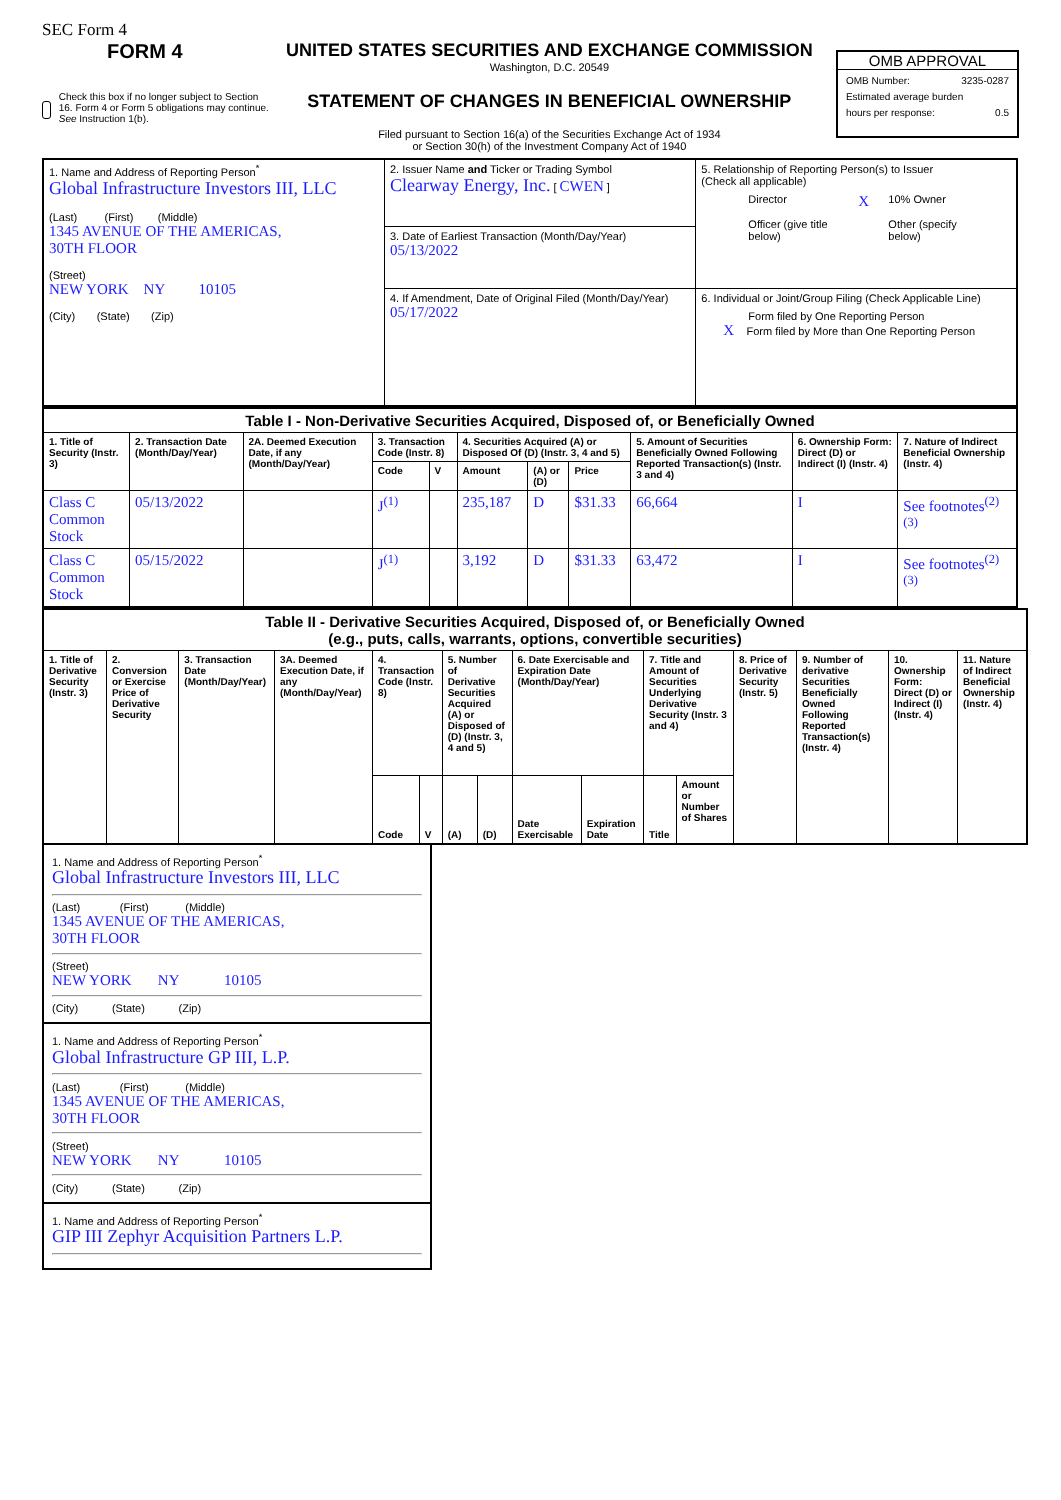SEC Form 4
FORM 4
Check this box if no longer subject to Section 16. Form 4 or Form 5 obligations may continue. See Instruction 1(b).
UNITED STATES SECURITIES AND EXCHANGE COMMISSION
Washington, D.C. 20549
STATEMENT OF CHANGES IN BENEFICIAL OWNERSHIP
Filed pursuant to Section 16(a) of the Securities Exchange Act of 1934
or Section 30(h) of the Investment Company Act of 1940
OMB APPROVAL
OMB Number: 3235-0287
Estimated average burden
hours per response: 0.5
| 1. Name and Address of Reporting Person<sup>*</sup> Global Infrastructure Investors III, LLC (Last) (First) (Middle) 1345 AVENUE OF THE AMERICAS, 30TH FLOOR (Street) NEW YORK NY 10105 (City) (State) (Zip) | 2. Issuer Name and Ticker or Trading Symbol Clearway Energy, Inc. [ CWEN ] | 5. Relationship of Reporting Person(s) to Issuer (Check all applicable) Director X 10% Owner Officer (give title below) Other (specify below) |
| | 3. Date of Earliest Transaction (Month/Day/Year) 05/13/2022 | |
| | 4. If Amendment, Date of Original Filed (Month/Day/Year) 05/17/2022 | 6. Individual or Joint/Group Filing (Check Applicable Line) Form filed by One Reporting Person X Form filed by More than One Reporting Person |
| Table I - Non-Derivative Securities Acquired, Disposed of, or Beneficially Owned | | | | | | | | | | |
| --- | --- | --- | --- | --- | --- | --- | --- | --- | --- | --- |
| 1. Title of Security (Instr. 3) | 2. Transaction Date (Month/Day/Year) | 2A. Deemed Execution Date, if any (Month/Day/Year) | 3. Transaction Code (Instr. 8) | | 4. Securities Acquired (A) or Disposed Of (D) (Instr. 3, 4 and 5) | | | 5. Amount of Securities Beneficially Owned Following Reported Transaction(s) (Instr. 3 and 4) | 6. Ownership Form: Direct (D) or Indirect (I) (Instr. 4) | 7. Nature of Indirect Beneficial Ownership (Instr. 4) |
| | | | Code | V | Amount | (A) or (D) | Price | | | |
| Class C Common Stock | 05/13/2022 | | J<sup>(1)</sup> | | 235,187 | D | $31.33 | 66,664 | I | See footnotes<sup>(2)(3)</sup> |
| Class C Common Stock | 05/15/2022 | | J<sup>(1)</sup> | | 3,192 | D | $31.33 | 63,472 | I | See footnotes<sup>(2)(3)</sup> |
| Table II - Derivative Securities Acquired, Disposed of, or Beneficially Owned (e.g., puts, calls, warrants, options, convertible securities) | | | | | | | | | | | | | | | |
| --- | --- | --- | --- | --- | --- | --- | --- | --- | --- | --- | --- | --- | --- | --- | --- |
| 1. Title of Derivative Security (Instr. 3) | 2. Conversion or Exercise Price of Derivative Security | 3. Transaction Date (Month/Day/Year) | 3A. Deemed Execution Date, if any (Month/Day/Year) | 4. Transaction Code (Instr. 8) | | 5. Number of Derivative Securities Acquired (A) or Disposed of (D) (Instr. 3, 4 and 5) | | 6. Date Exercisable and Expiration Date (Month/Day/Year) | | 7. Title and Amount of Securities Underlying Derivative Security (Instr. 3 and 4) | | 8. Price of Derivative Security (Instr. 5) | 9. Number of derivative Securities Beneficially Owned Following Reported Transaction(s) (Instr. 4) | 10. Ownership Form: Direct (D) or Indirect (I) (Instr. 4) | 11. Nature of Indirect Beneficial Ownership (Instr. 4) |
| | | | | Code | V | (A) | (D) | Date Exercisable | Expiration Date | Title | Amount or Number of Shares | | | | |
1. Name and Address of Reporting Person<sup>*</sup>
Global Infrastructure Investors III, LLC
(Last) (First) (Middle)
1345 AVENUE OF THE AMERICAS,
30TH FLOOR
(Street)
NEW YORK NY 10105
(City) (State) (Zip)
1. Name and Address of Reporting Person<sup>*</sup>
Global Infrastructure GP III, L.P.
(Last) (First) (Middle)
1345 AVENUE OF THE AMERICAS,
30TH FLOOR
(Street)
NEW YORK NY 10105
(City) (State) (Zip)
1. Name and Address of Reporting Person<sup>*</sup>
GIP III Zephyr Acquisition Partners L.P.